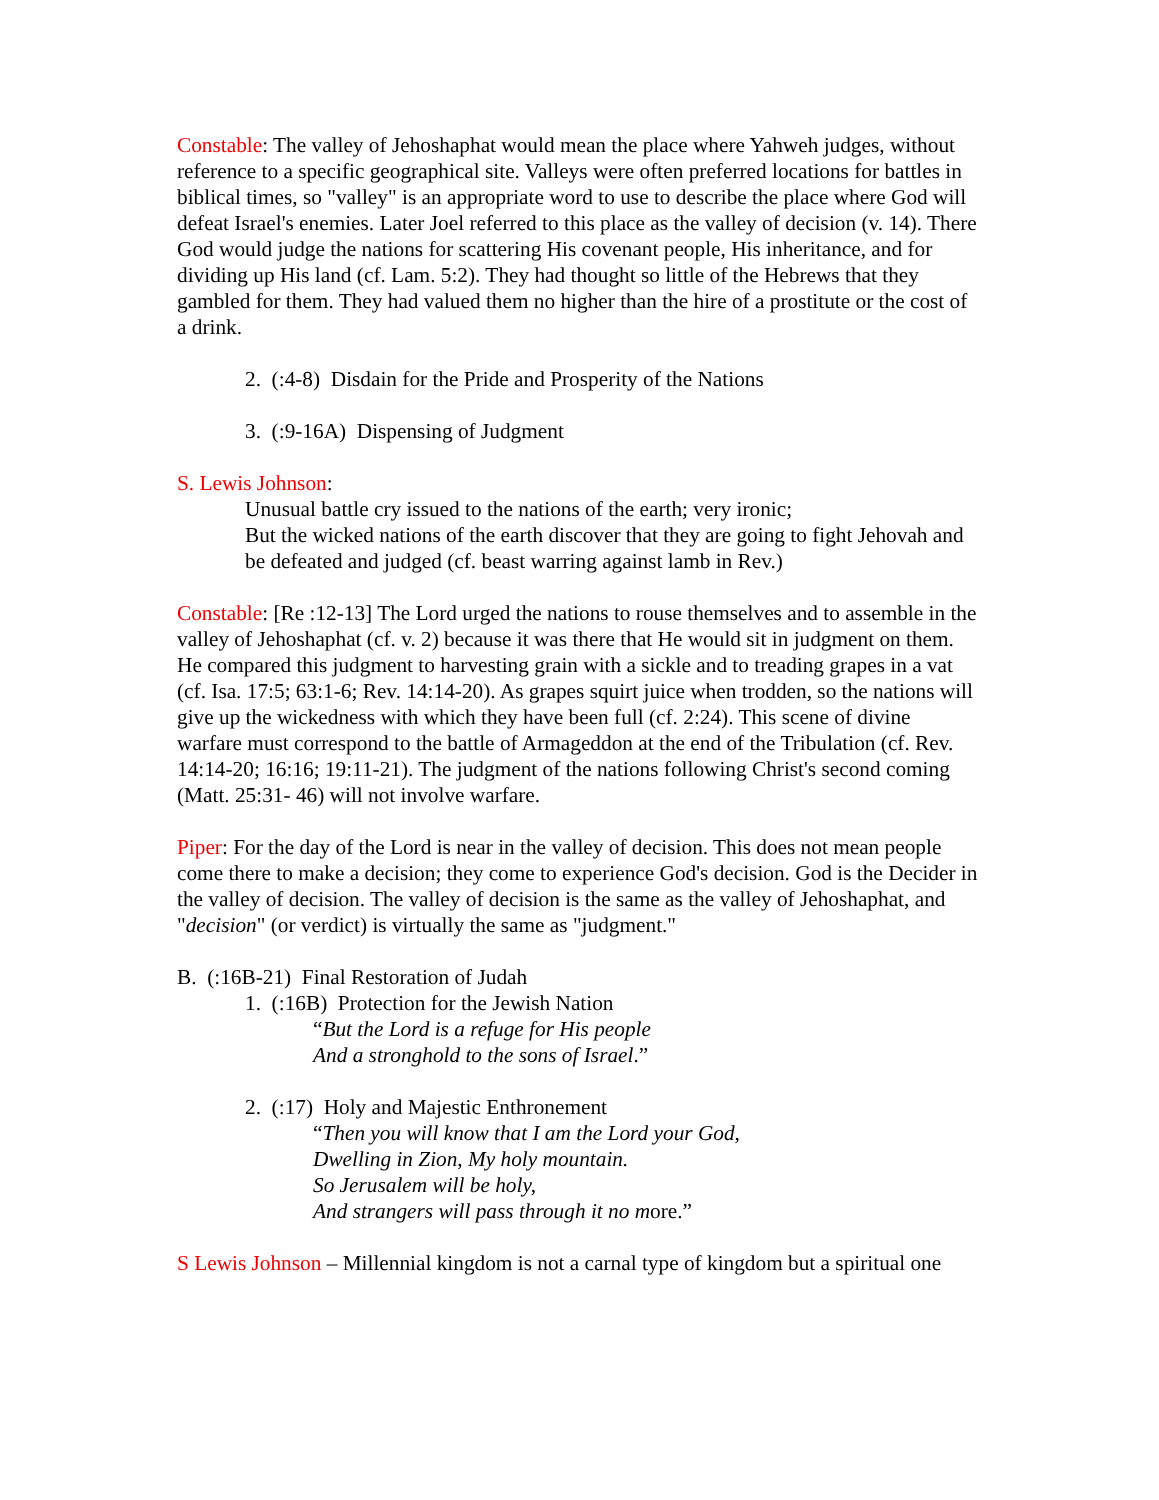Constable: The valley of Jehoshaphat would mean the place where Yahweh judges, without reference to a specific geographical site. Valleys were often preferred locations for battles in biblical times, so "valley" is an appropriate word to use to describe the place where God will defeat Israel's enemies. Later Joel referred to this place as the valley of decision (v. 14). There God would judge the nations for scattering His covenant people, His inheritance, and for dividing up His land (cf. Lam. 5:2). They had thought so little of the Hebrews that they gambled for them. They had valued them no higher than the hire of a prostitute or the cost of a drink.
2. (:4-8) Disdain for the Pride and Prosperity of the Nations
3. (:9-16A) Dispensing of Judgment
S. Lewis Johnson:
Unusual battle cry issued to the nations of the earth; very ironic;
But the wicked nations of the earth discover that they are going to fight Jehovah and be defeated and judged (cf. beast warring against lamb in Rev.)
Constable: [Re :12-13] The Lord urged the nations to rouse themselves and to assemble in the valley of Jehoshaphat (cf. v. 2) because it was there that He would sit in judgment on them. He compared this judgment to harvesting grain with a sickle and to treading grapes in a vat (cf. Isa. 17:5; 63:1-6; Rev. 14:14-20). As grapes squirt juice when trodden, so the nations will give up the wickedness with which they have been full (cf. 2:24). This scene of divine warfare must correspond to the battle of Armageddon at the end of the Tribulation (cf. Rev. 14:14-20; 16:16; 19:11-21). The judgment of the nations following Christ's second coming (Matt. 25:31- 46) will not involve warfare.
Piper: For the day of the Lord is near in the valley of decision. This does not mean people come there to make a decision; they come to experience God's decision. God is the Decider in the valley of decision. The valley of decision is the same as the valley of Jehoshaphat, and "decision" (or verdict) is virtually the same as "judgment."
B. (:16B-21) Final Restoration of Judah
1. (:16B) Protection for the Jewish Nation
“But the Lord is a refuge for His people
And a stronghold to the sons of Israel.”
2. (:17) Holy and Majestic Enthronement
“Then you will know that I am the Lord your God,
Dwelling in Zion, My holy mountain.
So Jerusalem will be holy,
And strangers will pass through it no more.”
S Lewis Johnson – Millennial kingdom is not a carnal type of kingdom but a spiritual one